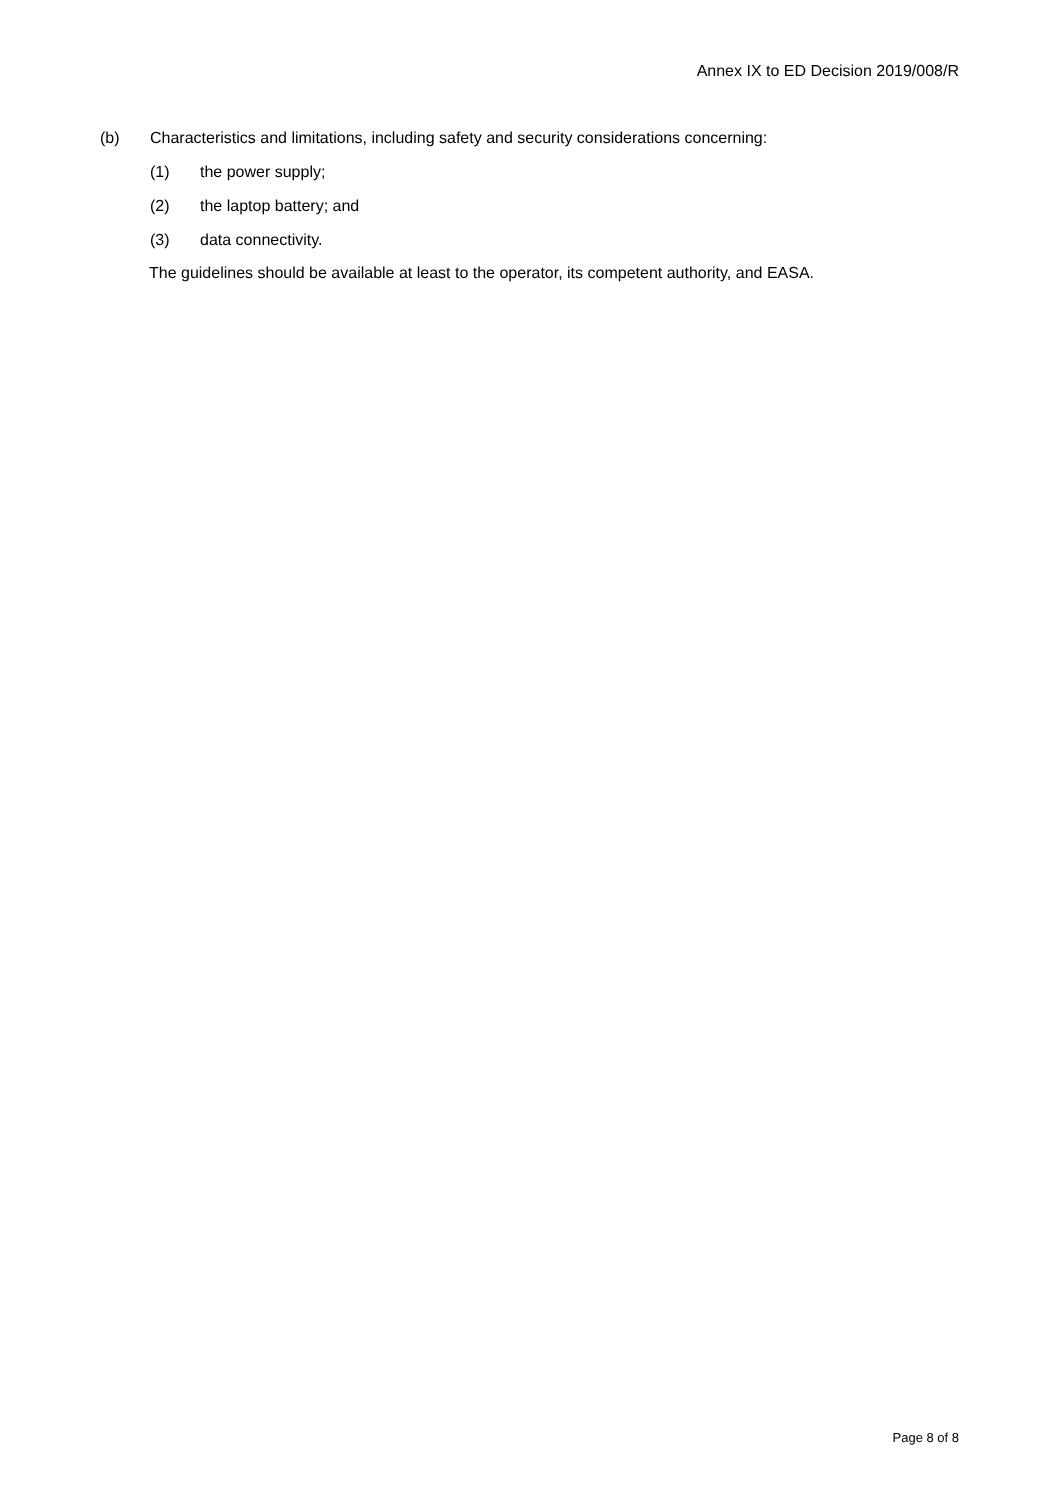Annex IX to ED Decision 2019/008/R
(b) Characteristics and limitations, including safety and security considerations concerning:
(1) the power supply;
(2) the laptop battery; and
(3) data connectivity.
The guidelines should be available at least to the operator, its competent authority, and EASA.
Page 8 of 8